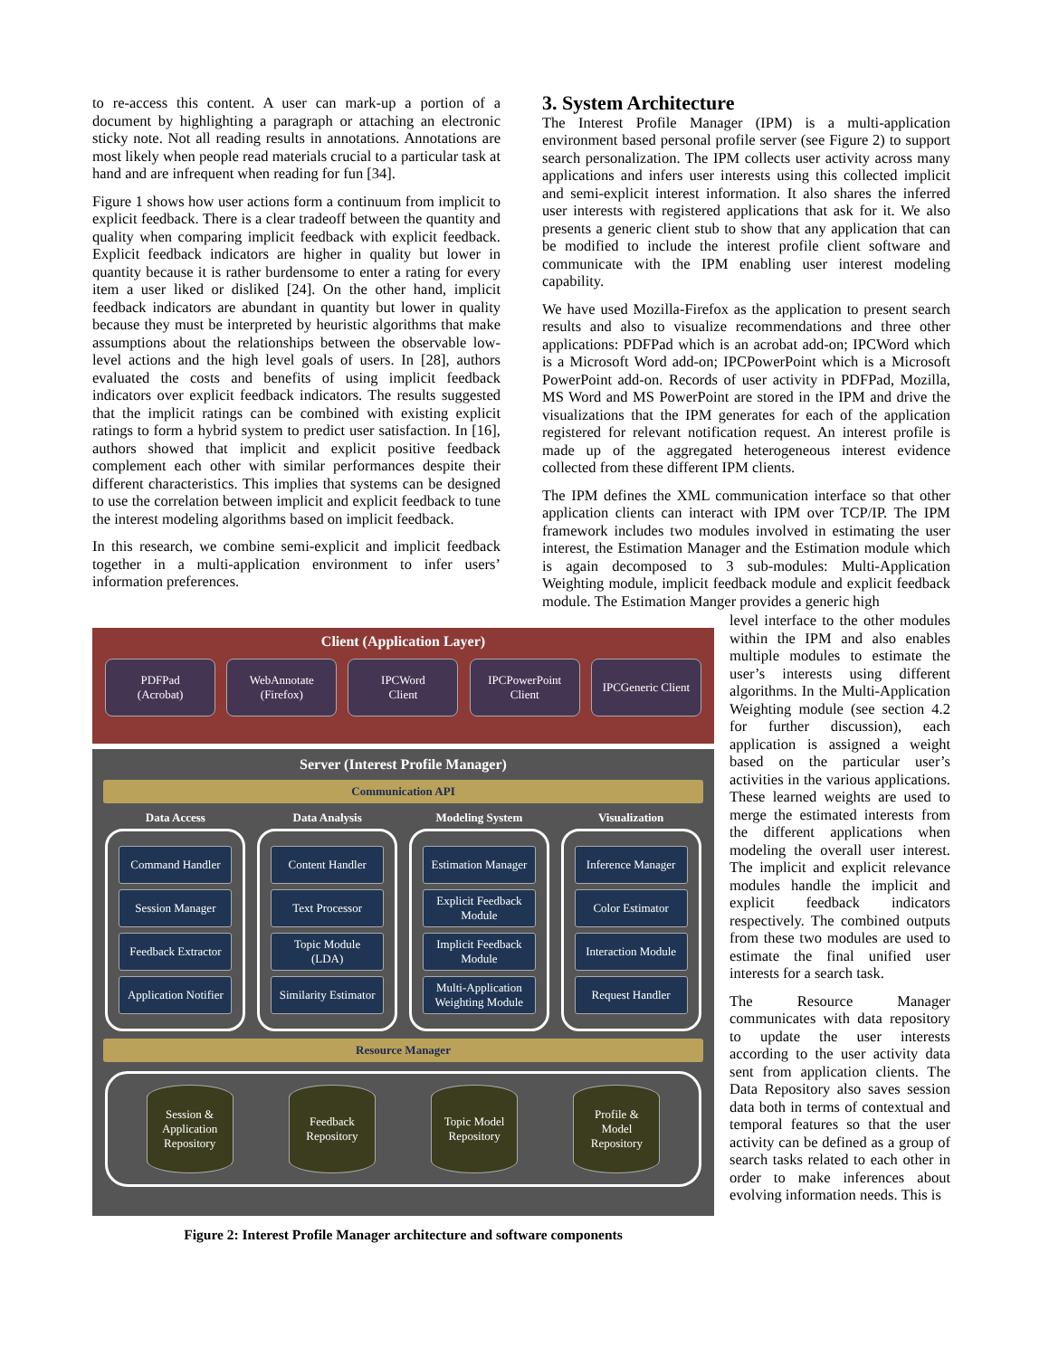to re-access this content. A user can mark-up a portion of a document by highlighting a paragraph or attaching an electronic sticky note. Not all reading results in annotations. Annotations are most likely when people read materials crucial to a particular task at hand and are infrequent when reading for fun [34].
Figure 1 shows how user actions form a continuum from implicit to explicit feedback. There is a clear tradeoff between the quantity and quality when comparing implicit feedback with explicit feedback. Explicit feedback indicators are higher in quality but lower in quantity because it is rather burdensome to enter a rating for every item a user liked or disliked [24]. On the other hand, implicit feedback indicators are abundant in quantity but lower in quality because they must be interpreted by heuristic algorithms that make assumptions about the relationships between the observable low-level actions and the high level goals of users. In [28], authors evaluated the costs and benefits of using implicit feedback indicators over explicit feedback indicators. The results suggested that the implicit ratings can be combined with existing explicit ratings to form a hybrid system to predict user satisfaction. In [16], authors showed that implicit and explicit positive feedback complement each other with similar performances despite their different characteristics. This implies that systems can be designed to use the correlation between implicit and explicit feedback to tune the interest modeling algorithms based on implicit feedback.
In this research, we combine semi-explicit and implicit feedback together in a multi-application environment to infer users’ information preferences.
3. System Architecture
The Interest Profile Manager (IPM) is a multi-application environment based personal profile server (see Figure 2) to support search personalization. The IPM collects user activity across many applications and infers user interests using this collected implicit and semi-explicit interest information. It also shares the inferred user interests with registered applications that ask for it. We also presents a generic client stub to show that any application that can be modified to include the interest profile client software and communicate with the IPM enabling user interest modeling capability.
We have used Mozilla-Firefox as the application to present search results and also to visualize recommendations and three other applications: PDFPad which is an acrobat add-on; IPCWord which is a Microsoft Word add-on; IPCPowerPoint which is a Microsoft PowerPoint add-on. Records of user activity in PDFPad, Mozilla, MS Word and MS PowerPoint are stored in the IPM and drive the visualizations that the IPM generates for each of the application registered for relevant notification request. An interest profile is made up of the aggregated heterogeneous interest evidence collected from these different IPM clients.
The IPM defines the XML communication interface so that other application clients can interact with IPM over TCP/IP. The IPM framework includes two modules involved in estimating the user interest, the Estimation Manager and the Estimation module which is again decomposed to 3 sub-modules: Multi-Application Weighting module, implicit feedback module and explicit feedback module. The Estimation Manger provides a generic high
level interface to the other modules within the IPM and also enables multiple modules to estimate the user’s interests using different algorithms. In the Multi-Application Weighting module (see section 4.2 for further discussion), each application is assigned a weight based on the particular user’s activities in the various applications. These learned weights are used to merge the estimated interests from the different applications when modeling the overall user interest. The implicit and explicit relevance modules handle the implicit and explicit feedback indicators respectively. The combined outputs from these two modules are used to estimate the final unified user interests for a search task.
The Resource Manager communicates with data repository to update the user interests according to the user activity data sent from application clients. The Data Repository also saves session data both in terms of contextual and temporal features so that the user activity can be defined as a group of search tasks related to each other in order to make inferences about evolving information needs. This is
Client (Application Layer)
PDFPad
(Acrobat)
WebAnnotate
(Firefox)
IPCWord
Client
IPCPowerPoint
Client
IPCGeneric Client
Server (Interest Profile Manager)
Communication API
Data Access
Command Handler
Session Manager
Feedback Extractor
Application Notifier
Data Analysis
Content Handler
Text Processor
Topic Module
(LDA)
Similarity Estimator
Modeling System
Estimation Manager
Explicit Feedback Module
Implicit Feedback Module
Multi-Application Weighting Module
Visualization
Inference Manager
Color Estimator
Interaction Module
Request Handler
Resource Manager
Session &
Application
Repository
Feedback
Repository
Topic Model
Repository
Profile &
Model
Repository
Figure 2: Interest Profile Manager architecture and software components